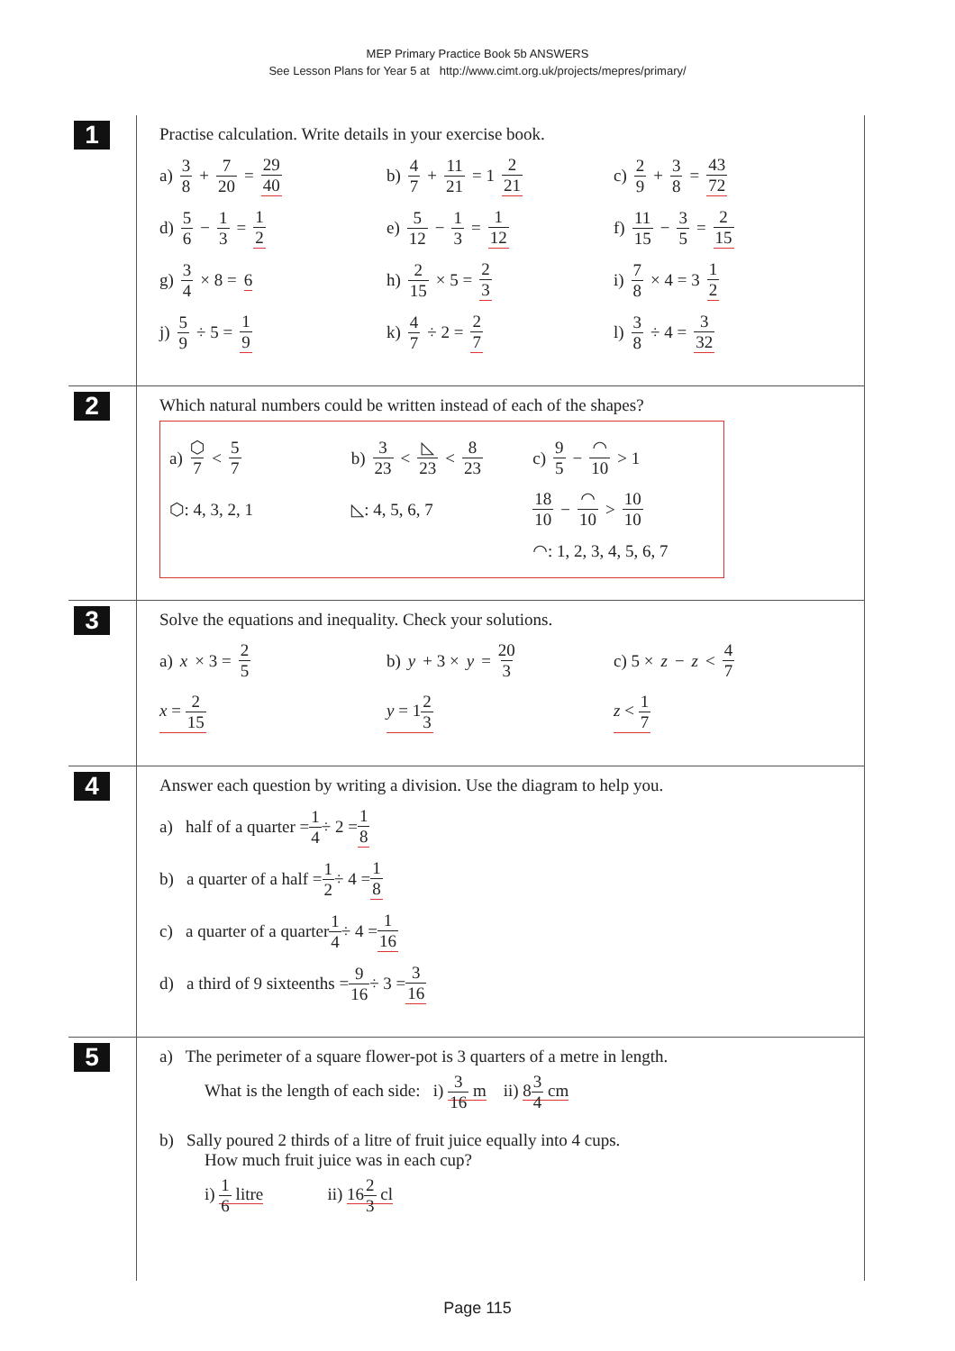MEP Primary Practice Book 5b ANSWERS
See Lesson Plans for Year 5 at http://www.cimt.org.uk/projects/mepres/primary/
1
Practise calculation. Write details in your exercise book.
a) 3 8 + 7 20 = 29 40
b) 4 7 + 11 21 = 1 2 21
c) 2 9 + 3 8 = 43 72
d) 5 6 − 1 3 = 1 2
e) 5 12 − 1 3 = 1 12
f) 11 15 − 3 5 = 2 15
g) 3 4 × 8 = 6 h) 2 15 × 5 = 2 3
i) 7 8 × 4 = 3 1 2
j) 5 9 ÷ 5 = 1 9
k) 4 7 ÷ 2 = 2 7
l) 3 8 ÷ 4 = 3 32
2
Which natural numbers could be written instead of each of the shapes?
a) ⬡ 7 < 5 7
b) 3 23 < ◺ 23 < 8 23
c) 9 5 − ◠ 10 > 1
⬡: 4, 3, 2, 1 ◺: 4, 5, 6, 7
18 10 − ◠ 10 > 10 10
◠: 1, 2, 3, 4, 5, 6, 7
3
Solve the equations and inequality. Check your solutions.
a) x × 3 = 2 5
b) y + 3 × y = 20 3
c) 5 × z − z < 4 7
x = 2 15
y = 12 3
z < 1 7
4
Answer each question by writing a division. Use the diagram to help you.
a) half of a quarter = 1 4 ÷ 2 = 1 8
b) a quarter of a half = 1 2 ÷ 4 = 1 8
c) a quarter of a quarter 1 4 ÷ 4 = 1 16
d) a third of 9 sixteenths = 9 16 ÷ 3 = 3 16
5
a) The perimeter of a square flower-pot is 3 quarters of a metre in length.
What is the length of each side: i) 3 16 m ii) 83 4 cm
b) Sally poured 2 thirds of a litre of fruit juice equally into 4 cups.
How much fruit juice was in each cup?
i) 1 6 litre ii) 162 3 cl
Page 115